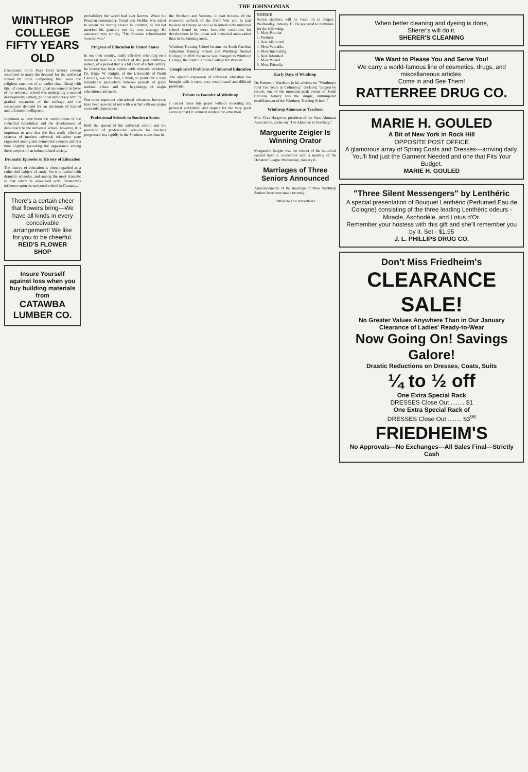THE JOHNSONIAN
WINTHROP COLLEGE FIFTY YEARS OLD
(Continued From Page One) factory system combined to make the demand for the universal school far more compelling than were the religious sanctions of an earlier time. Along with this, of course, the third great movement in favor of the universal school was undergoing a marked development; namely, political democracy with its gradual expansion of the suffrage and the consequent demand for an electorate of trained and informed intelligence.
Important as have been the contributions of the Industrial Revolution and the development of democracy to the universal school, however, it is important to note that the first really effective systems of modern universal education were organized among non-democratic peoples and at a time slightly preceding the appearance among these peoples of an industrialized society.
Dramatic Episodes in History of Education
The history of education is often regarded as a rather dull subject of study. Yet it is replete with dramatic episodes, and among the most dramatic is that which is associated with Pestalozzi's influence upon the universal school in Germany.
There's a certain cheer that flowers bring—We have all kinds in every conceivable arrangement! We like for you to be cheerful.
REID'S FLOWER SHOP
Insure Yourself against loss when you buy building materials from
CATAWBA LUMBER CO.
probability) the world had ever known. When the Prussian commander, Count von Moltke, was asked to whom the victory should be credited, he did not mention his generals nor his own strategy. He answered very simply, "The Prussian schoolmaster won the war."
Progress of Education in United States
In our own country, really effective schooling on a universal basis is a product of the past century—indeed, of a period that is a bit short of a full century. Its history has been replete with dramatic incidents. Dr. Edgar W. Knight, of the University of North Carolina, was the first, I think, to point out a very remarkable parallelism between periods of grave national crises and the beginnings of major educational advances.
Our most important educational advances, however, have been associated not with war but with our major economic depressions.
Professional Schools in Southern States
Both the spread of the universal school and the provision of professional schools for teachers progressed less rapidly in the Southern states than in
the Northern and Western, in part because of the economic setback of the Civil War and in part because in Europe as well as in America the universal school found its most favorable conditions for development in the urban and industrial areas rather than in the farming areas.
Winthrop Training School became the South Carolina Industrial Training School and Winthrop Normal College; in 1920 the name was changed to Winthrop College, the South Carolina College for Women.
Complicated Problems of Universal Education
The upward expansion of universal education has brought with it some very complicated and difficult problems.
Tribute to Founder of Winthrop
I cannot close this paper without recording my personal admiration and respect for the very great services that Dr. Johnson rendered to education.
NOTICE
Senior statistics will be voted on in chapel, Wednesday, January 15. Be prepared to nominate for the following:
1. Most Popular.
2. Prettiest.
3. Best All-round.
4. Most Valuable.
5. Most Interesting.
6. Best Informed.
7. Most Poised.
8. Most Friendly.
Early Days of Winthrop
Dr. Patterson Wardlaw, in his address on "Winthrop's First Ten Years in Columbia," declared, "judged by results, one of the mountain-peak events of South Carolina history was the simple, untrumpeted establishment of the Winthrop Training School."
Winthrop Alumnae as Teachers
Mrs. Cora Hargrove, president of the State Alumnae Association, spoke on "The Alumnae in Teaching."
Marguerite Zeigler Is Winning Orator
Marguerite Zeigler was the winner of the oratorical contest held in connection with a meeting of the Debaters' League Wednesday, January 8.
Marriages of Three Seniors Announced
Announcements of the marriage of three Winthrop Seniors have been made recently.
Patronize Our Advertisers
When better cleaning and dyeing is done,
Sherer's will do it.
SHERER'S CLEANING
We Want to Please You and Serve You!
We carry a world-famous line of cosmetics, drugs, and miscellaneous articles.
Come in and See Them!
RATTERREE DRUG CO.
MARIE H. GOULED
A Bit of New York in Rock Hill
OPPOSITE POST OFFICE
A glamorous array of Spring Coats and Dresses—arriving daily. You'll find just the Garment Needed and one that Fits Your Budget.
MARIE H. GOULED
"Three Silent Messengers" by Lenthéric
A special presentation of Bouquet Lenthéric (Perfumed Eau de Cologne) consisting of the three leading Lenthéric odeurs - Miracle, Asphodèle, and Lotus d'Or.
Remember your hostess with this gift and she'll remember you by it. Set - $1.95
J. L. PHILLIPS DRUG CO.
Don't Miss Friedheim's
CLEARANCE SALE!
No Greater Values Anywhere Than in Our January Clearance of Ladies' Ready-to-Wear
Now Going On! Savings Galore!
Drastic Reductions on Dresses, Coats, Suits
¼ to ½ off
One Extra Special Rack
DRESSES Close Out ........ $1
One Extra Special Rack of
DRESSES Close Out ........ $3<sup>98</sup>
FRIEDHEIM'S
No Approvals—No Exchanges—All Sales Final—Strictly Cash